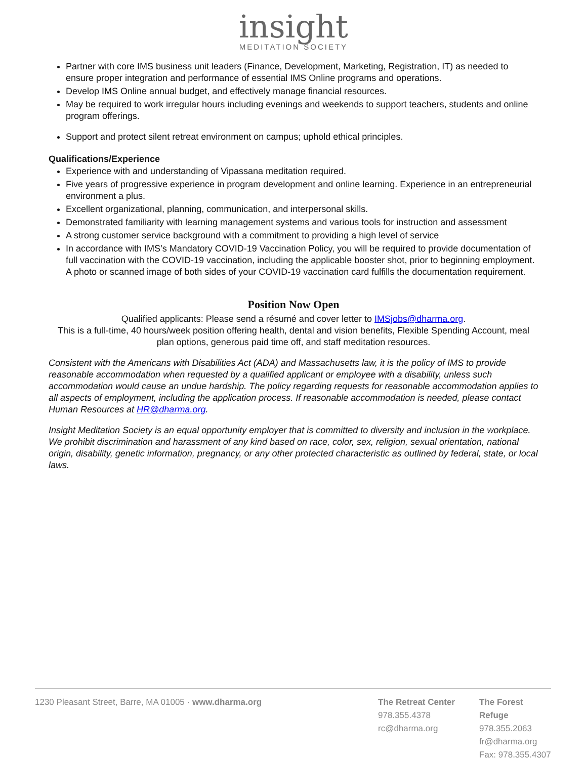insight
MEDITATION SOCIETY
Partner with core IMS business unit leaders (Finance, Development, Marketing, Registration, IT) as needed to ensure proper integration and performance of essential IMS Online programs and operations.
Develop IMS Online annual budget, and effectively manage financial resources.
May be required to work irregular hours including evenings and weekends to support teachers, students and online program offerings.
Support and protect silent retreat environment on campus; uphold ethical principles.
Qualifications/Experience
Experience with and understanding of Vipassana meditation required.
Five years of progressive experience in program development and online learning. Experience in an entrepreneurial environment a plus.
Excellent organizational, planning, communication, and interpersonal skills.
Demonstrated familiarity with learning management systems and various tools for instruction and assessment
A strong customer service background with a commitment to providing a high level of service
In accordance with IMS’s Mandatory COVID-19 Vaccination Policy, you will be required to provide documentation of full vaccination with the COVID-19 vaccination, including the applicable booster shot, prior to beginning employment. A photo or scanned image of both sides of your COVID-19 vaccination card fulfills the documentation requirement.
Position Now Open
Qualified applicants: Please send a résumé and cover letter to IMSjobs@dharma.org.
This is a full-time, 40 hours/week position offering health, dental and vision benefits, Flexible Spending Account, meal plan options, generous paid time off, and staff meditation resources.
Consistent with the Americans with Disabilities Act (ADA) and Massachusetts law, it is the policy of IMS to provide reasonable accommodation when requested by a qualified applicant or employee with a disability, unless such accommodation would cause an undue hardship. The policy regarding requests for reasonable accommodation applies to all aspects of employment, including the application process. If reasonable accommodation is needed, please contact Human Resources at HR@dharma.org.
Insight Meditation Society is an equal opportunity employer that is committed to diversity and inclusion in the workplace. We prohibit discrimination and harassment of any kind based on race, color, sex, religion, sexual orientation, national origin, disability, genetic information, pregnancy, or any other protected characteristic as outlined by federal, state, or local laws.
1230 Pleasant Street, Barre, MA 01005 · www.dharma.org
The Retreat Center
978.355.4378
rc@dharma.org
The Forest Refuge
978.355.2063
fr@dharma.org
Fax: 978.355.4307